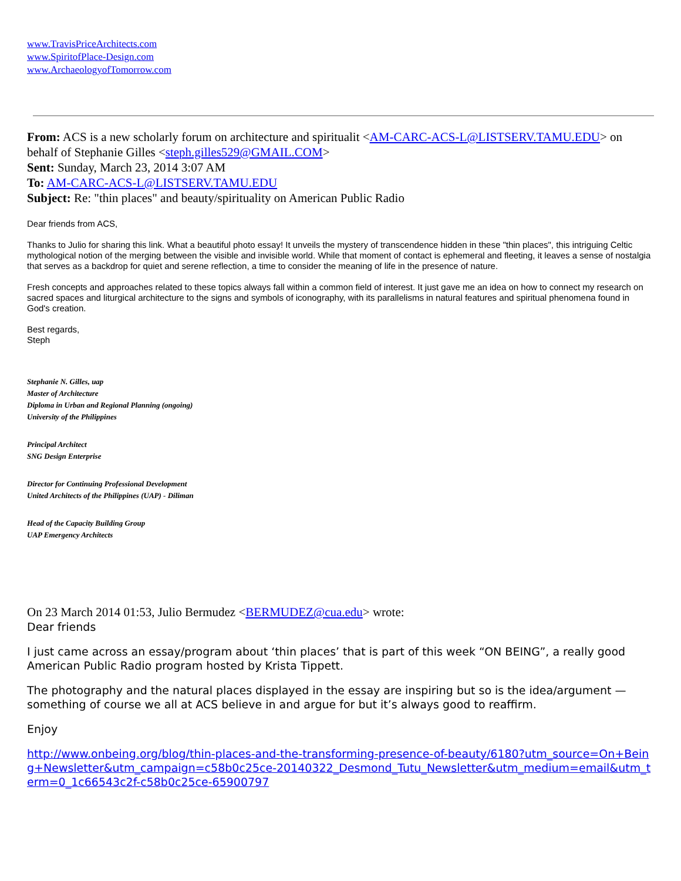www.TravisPriceArchitects.com
www.SpiritofPlace-Design.com
www.ArchaeologyofTomorrow.com
From: ACS is a new scholarly forum on architecture and spiritualit <AM-CARC-ACS-L@LISTSERV.TAMU.EDU> on behalf of Stephanie Gilles <steph.gilles529@GMAIL.COM>
Sent: Sunday, March 23, 2014 3:07 AM
To: AM-CARC-ACS-L@LISTSERV.TAMU.EDU
Subject: Re: "thin places" and beauty/spirituality on American Public Radio
Dear friends from ACS,
Thanks to Julio for sharing this link. What a beautiful photo essay! It unveils the mystery of transcendence hidden in these "thin places", this intriguing Celtic mythological notion of the merging between the visible and invisible world. While that moment of contact is ephemeral and fleeting, it leaves a sense of nostalgia that serves as a backdrop for quiet and serene reflection, a time to consider the meaning of life in the presence of nature.
Fresh concepts and approaches related to these topics always fall within a common field of interest. It just gave me an idea on how to connect my research on sacred spaces and liturgical architecture to the signs and symbols of iconography, with its parallelisms in natural features and spiritual phenomena found in God's creation.
Best regards,
Steph
Stephanie N. Gilles, uap
Master of Architecture
Diploma in Urban and Regional Planning (ongoing)
University of the Philippines
Principal Architect
SNG Design Enterprise
Director for Continuing Professional Development
United Architects of the Philippines (UAP) - Diliman
Head of the Capacity Building Group
UAP Emergency Architects
On 23 March 2014 01:53, Julio Bermudez <BERMUDEZ@cua.edu> wrote:
Dear friends
I just came across an essay/program about ‘thin places’ that is part of this week “ON BEING”, a really good American Public Radio program hosted by Krista Tippett.
The photography and the natural places displayed in the essay are inspiring but so is the idea/argument — something of course we all at ACS believe in and argue for but it’s always good to reaffirm.
Enjoy
http://www.onbeing.org/blog/thin-places-and-the-transforming-presence-of-beauty/6180?utm_source=On+Being+Newsletter&utm_campaign=c58b0c25ce-20140322_Desmond_Tutu_Newsletter&utm_medium=email&utm_term=0_1c66543c2f-c58b0c25ce-65900797